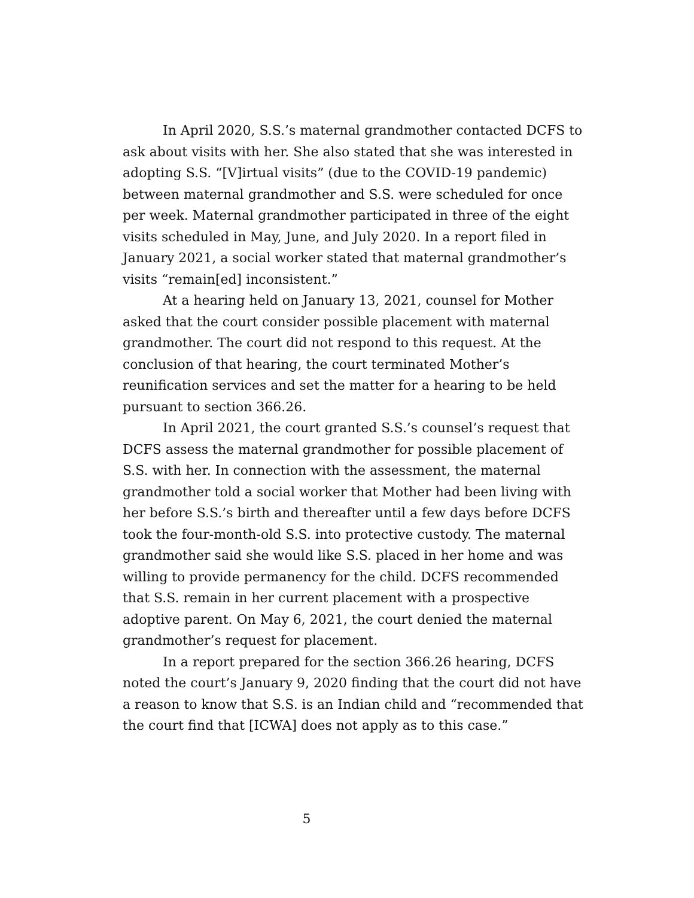In April 2020, S.S.’s maternal grandmother contacted DCFS to ask about visits with her. She also stated that she was interested in adopting S.S. “[V]irtual visits” (due to the COVID-19 pandemic) between maternal grandmother and S.S. were scheduled for once per week. Maternal grandmother participated in three of the eight visits scheduled in May, June, and July 2020. In a report filed in January 2021, a social worker stated that maternal grandmother’s visits “remain[ed] inconsistent.”
At a hearing held on January 13, 2021, counsel for Mother asked that the court consider possible placement with maternal grandmother. The court did not respond to this request. At the conclusion of that hearing, the court terminated Mother’s reunification services and set the matter for a hearing to be held pursuant to section 366.26.
In April 2021, the court granted S.S.’s counsel’s request that DCFS assess the maternal grandmother for possible placement of S.S. with her. In connection with the assessment, the maternal grandmother told a social worker that Mother had been living with her before S.S.’s birth and thereafter until a few days before DCFS took the four-month-old S.S. into protective custody. The maternal grandmother said she would like S.S. placed in her home and was willing to provide permanency for the child. DCFS recommended that S.S. remain in her current placement with a prospective adoptive parent. On May 6, 2021, the court denied the maternal grandmother’s request for placement.
In a report prepared for the section 366.26 hearing, DCFS noted the court’s January 9, 2020 finding that the court did not have a reason to know that S.S. is an Indian child and “recommended that the court find that [ICWA] does not apply as to this case.”
5